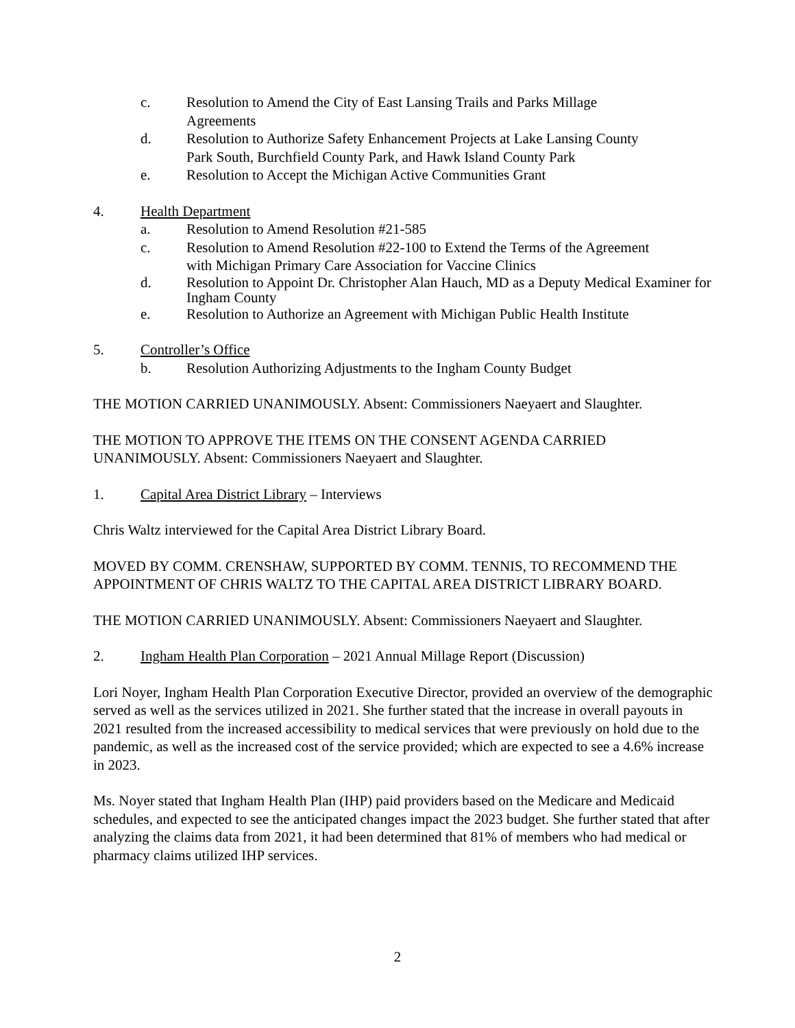c. Resolution to Amend the City of East Lansing Trails and Parks Millage
Agreements
d. Resolution to Authorize Safety Enhancement Projects at Lake Lansing County
Park South, Burchfield County Park, and Hawk Island County Park
e. Resolution to Accept the Michigan Active Communities Grant
4. Health Department
a. Resolution to Amend Resolution #21-585
c. Resolution to Amend Resolution #22-100 to Extend the Terms of the Agreement
with Michigan Primary Care Association for Vaccine Clinics
d. Resolution to Appoint Dr. Christopher Alan Hauch, MD as a Deputy Medical Examiner for Ingham County
e. Resolution to Authorize an Agreement with Michigan Public Health Institute
5. Controller’s Office
b. Resolution Authorizing Adjustments to the Ingham County Budget
THE MOTION CARRIED UNANIMOUSLY. Absent: Commissioners Naeyaert and Slaughter.
THE MOTION TO APPROVE THE ITEMS ON THE CONSENT AGENDA CARRIED UNANIMOUSLY. Absent: Commissioners Naeyaert and Slaughter.
1. Capital Area District Library – Interviews
Chris Waltz interviewed for the Capital Area District Library Board.
MOVED BY COMM. CRENSHAW, SUPPORTED BY COMM. TENNIS, TO RECOMMEND THE APPOINTMENT OF CHRIS WALTZ TO THE CAPITAL AREA DISTRICT LIBRARY BOARD.
THE MOTION CARRIED UNANIMOUSLY. Absent: Commissioners Naeyaert and Slaughter.
2. Ingham Health Plan Corporation – 2021 Annual Millage Report (Discussion)
Lori Noyer, Ingham Health Plan Corporation Executive Director, provided an overview of the demographic served as well as the services utilized in 2021. She further stated that the increase in overall payouts in 2021 resulted from the increased accessibility to medical services that were previously on hold due to the pandemic, as well as the increased cost of the service provided; which are expected to see a 4.6% increase in 2023.
Ms. Noyer stated that Ingham Health Plan (IHP) paid providers based on the Medicare and Medicaid schedules, and expected to see the anticipated changes impact the 2023 budget. She further stated that after analyzing the claims data from 2021, it had been determined that 81% of members who had medical or pharmacy claims utilized IHP services.
2